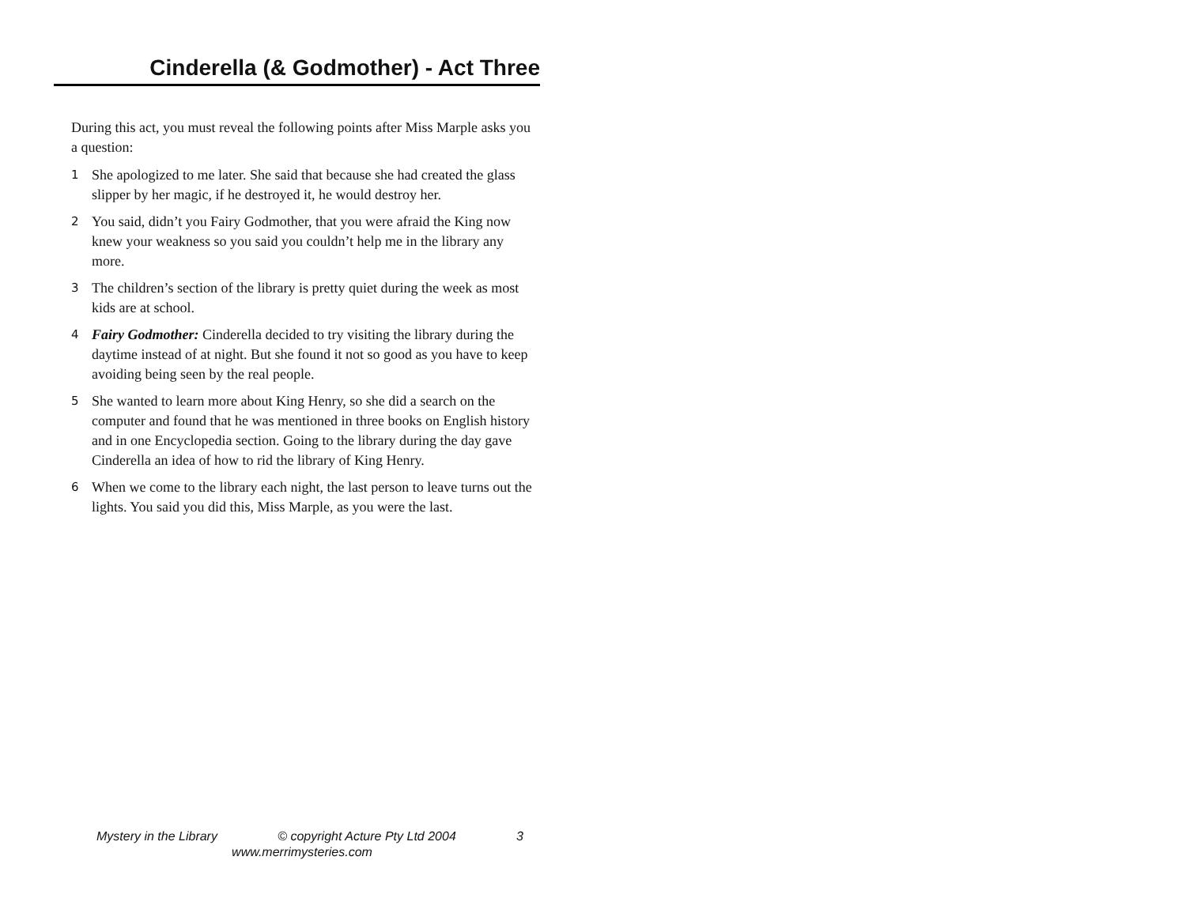Cinderella (& Godmother) - Act Three
During this act, you must reveal the following points after Miss Marple asks you a question:
1 She apologized to me later. She said that because she had created the glass slipper by her magic, if he destroyed it, he would destroy her.
2 You said, didn’t you Fairy Godmother, that you were afraid the King now knew your weakness so you said you couldn’t help me in the library any more.
3 The children’s section of the library is pretty quiet during the week as most kids are at school.
4 Fairy Godmother: Cinderella decided to try visiting the library during the daytime instead of at night. But she found it not so good as you have to keep avoiding being seen by the real people.
5 She wanted to learn more about King Henry, so she did a search on the computer and found that he was mentioned in three books on English history and in one Encyclopedia section. Going to the library during the day gave Cinderella an idea of how to rid the library of King Henry.
6 When we come to the library each night, the last person to leave turns out the lights. You said you did this, Miss Marple, as you were the last.
Mystery in the Library © copyright Acture Pty Ltd 2004 3
www.merrimysteries.com